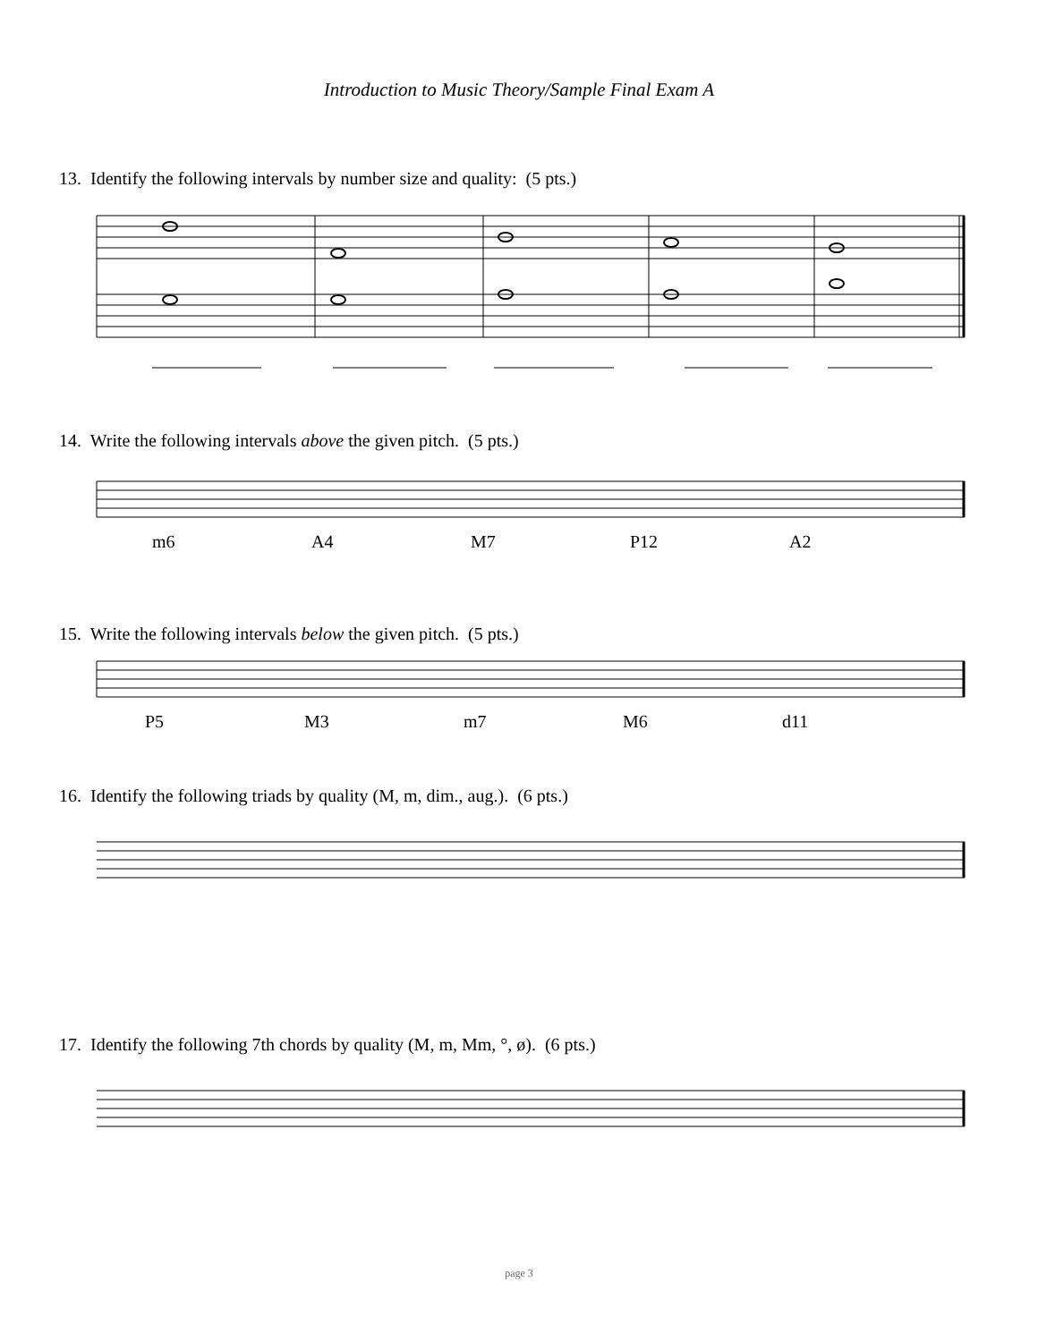Introduction to Music Theory/Sample Final Exam A
13. Identify the following intervals by number size and quality: (5 pts.)
14. Write the following intervals above the given pitch. (5 pts.)
m6 A4 M7 P12 A2
15. Write the following intervals below the given pitch. (5 pts.)
P5 M3 m7 M6 d11
16. Identify the following triads by quality (M, m, dim., aug.). (6 pts.)
17. Identify the following 7th chords by quality (M, m, Mm, °, ø). (6 pts.)
page 3